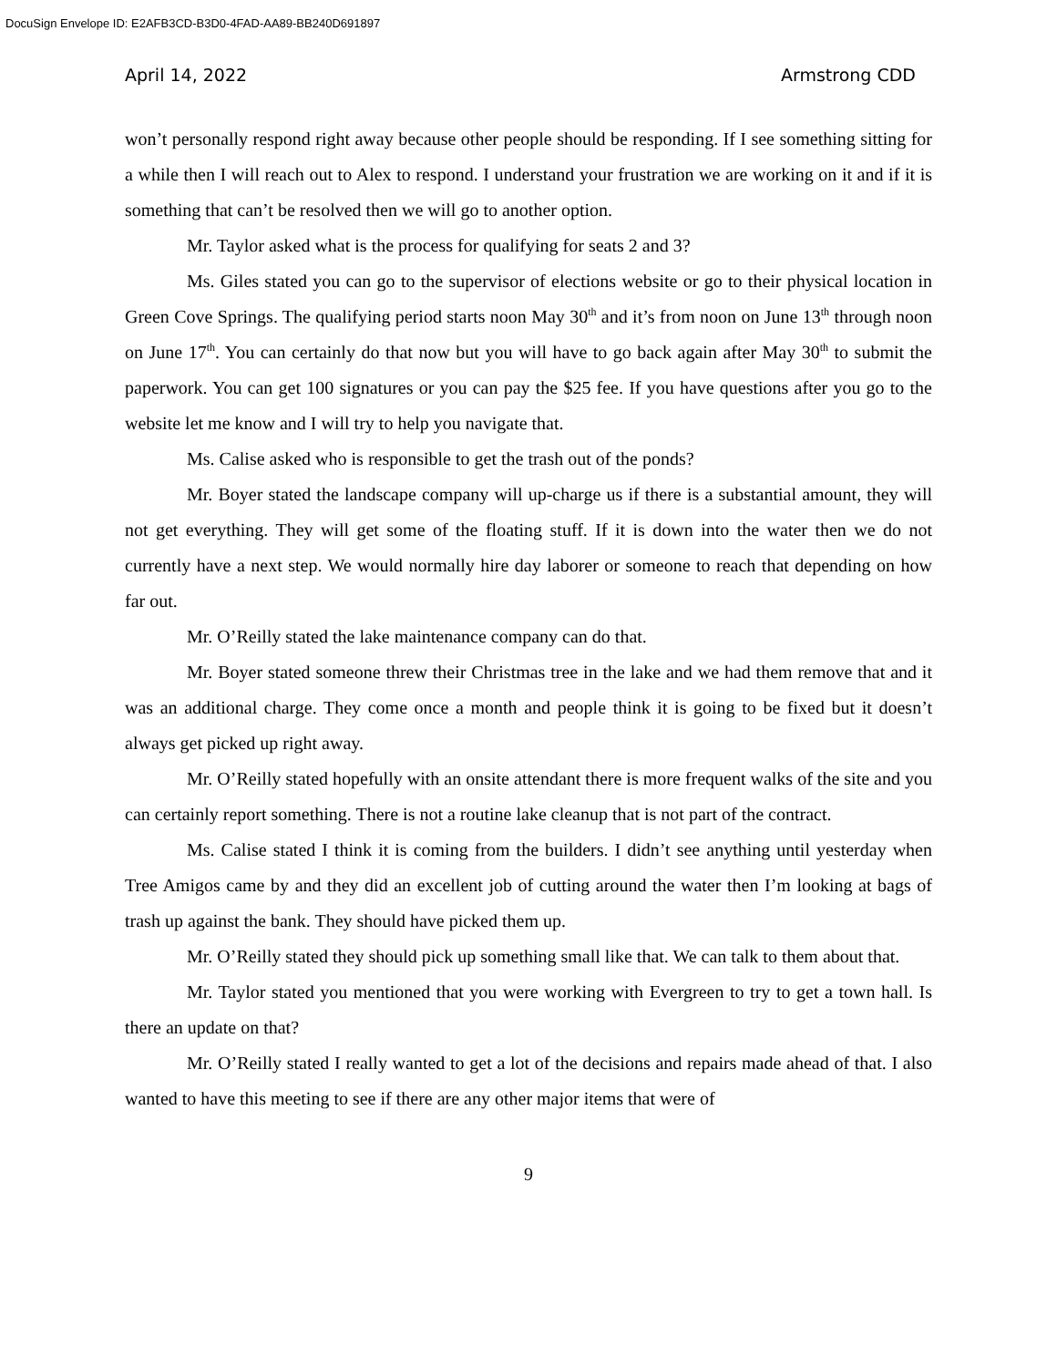DocuSign Envelope ID: E2AFB3CD-B3D0-4FAD-AA89-BB240D691897
April 14, 2022 Armstrong CDD
won’t personally respond right away because other people should be responding. If I see something sitting for a while then I will reach out to Alex to respond. I understand your frustration we are working on it and if it is something that can’t be resolved then we will go to another option.
Mr. Taylor asked what is the process for qualifying for seats 2 and 3?
Ms. Giles stated you can go to the supervisor of elections website or go to their physical location in Green Cove Springs. The qualifying period starts noon May 30<sup>th</sup> and it’s from noon on June 13<sup>th</sup> through noon on June 17<sup>th</sup>. You can certainly do that now but you will have to go back again after May 30<sup>th</sup> to submit the paperwork. You can get 100 signatures or you can pay the $25 fee. If you have questions after you go to the website let me know and I will try to help you navigate that.
Ms. Calise asked who is responsible to get the trash out of the ponds?
Mr. Boyer stated the landscape company will up-charge us if there is a substantial amount, they will not get everything. They will get some of the floating stuff. If it is down into the water then we do not currently have a next step. We would normally hire day laborer or someone to reach that depending on how far out.
Mr. O’Reilly stated the lake maintenance company can do that.
Mr. Boyer stated someone threw their Christmas tree in the lake and we had them remove that and it was an additional charge. They come once a month and people think it is going to be fixed but it doesn’t always get picked up right away.
Mr. O’Reilly stated hopefully with an onsite attendant there is more frequent walks of the site and you can certainly report something. There is not a routine lake cleanup that is not part of the contract.
Ms. Calise stated I think it is coming from the builders. I didn’t see anything until yesterday when Tree Amigos came by and they did an excellent job of cutting around the water then I’m looking at bags of trash up against the bank. They should have picked them up.
Mr. O’Reilly stated they should pick up something small like that. We can talk to them about that.
Mr. Taylor stated you mentioned that you were working with Evergreen to try to get a town hall. Is there an update on that?
Mr. O’Reilly stated I really wanted to get a lot of the decisions and repairs made ahead of that. I also wanted to have this meeting to see if there are any other major items that were of
9